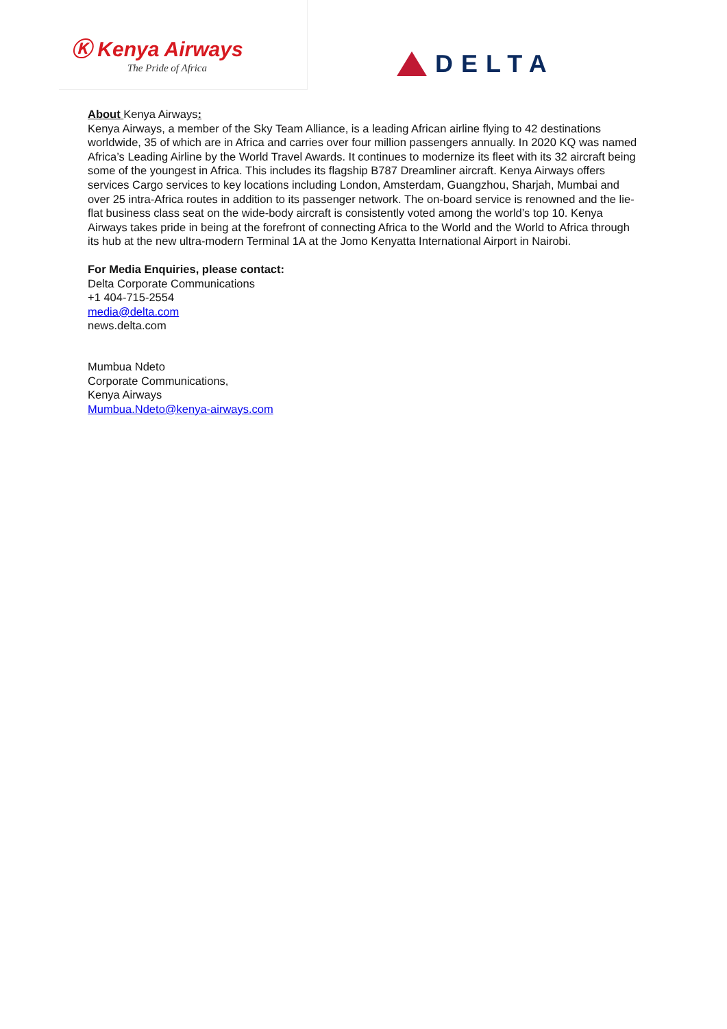Ⓚ Kenya Airways
The Pride of Africa
DELTA
About Kenya Airways:
Kenya Airways, a member of the Sky Team Alliance, is a leading African airline flying to 42 destinations worldwide, 35 of which are in Africa and carries over four million passengers annually. In 2020 KQ was named Africa’s Leading Airline by the World Travel Awards. It continues to modernize its fleet with its 32 aircraft being some of the youngest in Africa. This includes its flagship B787 Dreamliner aircraft. Kenya Airways offers services Cargo services to key locations including London, Amsterdam, Guangzhou, Sharjah, Mumbai and over 25 intra-Africa routes in addition to its passenger network. The on-board service is renowned and the lie-flat business class seat on the wide-body aircraft is consistently voted among the world’s top 10. Kenya Airways takes pride in being at the forefront of connecting Africa to the World and the World to Africa through its hub at the new ultra-modern Terminal 1A at the Jomo Kenyatta International Airport in Nairobi.
For Media Enquiries, please contact:
Delta Corporate Communications
+1 404-715-2554
media@delta.com
news.delta.com
Mumbua Ndeto
Corporate Communications,
Kenya Airways
Mumbua.Ndeto@kenya-airways.com